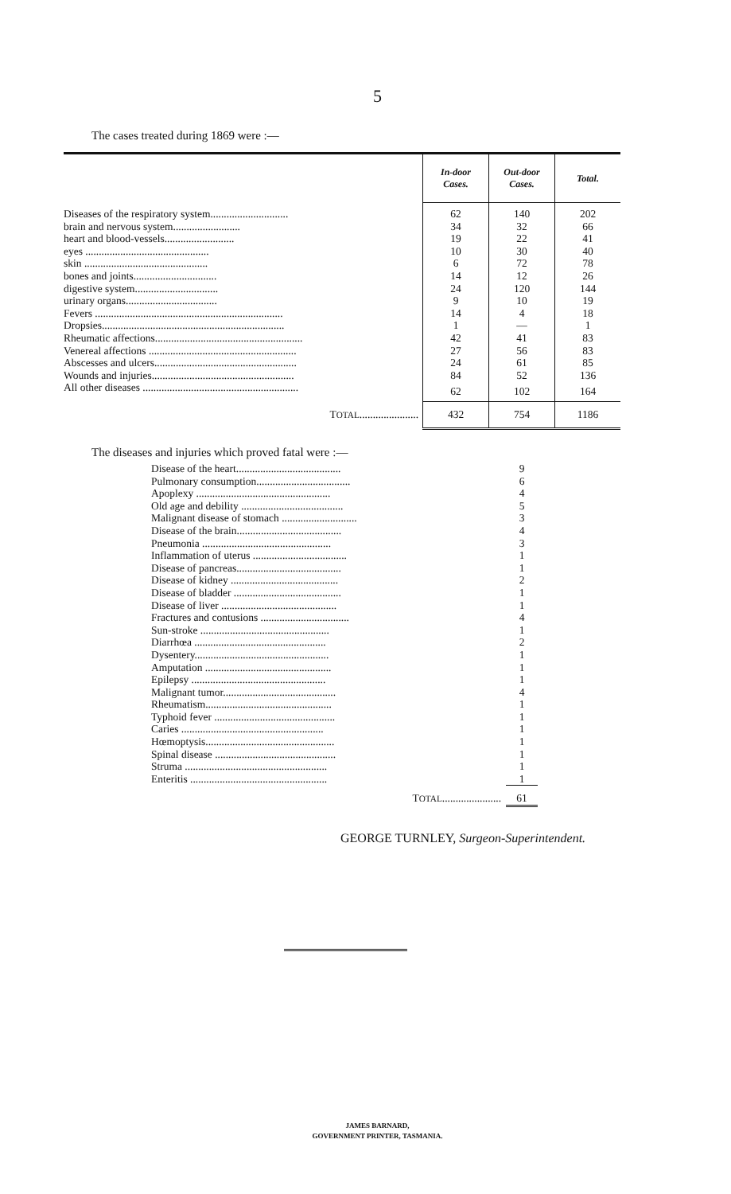5
The cases treated during 1869 were :—
| | In-door Cases. | Out-door Cases. | Total. |
| --- | --- | --- | --- |
| Diseases of the respiratory system............................. | 62 | 140 | 202 |
| brain and nervous system......................... | 34 | 32 | 66 |
| heart and blood-vessels.......................... | 19 | 22 | 41 |
| eyes .............................................. | 10 | 30 | 40 |
| skin .............................................. | 6 | 72 | 78 |
| bones and joints............................... | 14 | 12 | 26 |
| digestive system............................... | 24 | 120 | 144 |
| urinary organs.................................. | 9 | 10 | 19 |
| Fevers ...................................................................... | 14 | 4 | 18 |
| Dropsies.................................................................... | 1 | — | 1 |
| Rheumatic affections....................................................... | 42 | 41 | 83 |
| Venereal affections ....................................................... | 27 | 56 | 83 |
| Abscesses and ulcers..................................................... | 24 | 61 | 85 |
| Wounds and injuries..................................................... | 84 | 52 | 136 |
| All other diseases .......................................................... | 62 | 102 | 164 |
| T OTAL ...................... | 432 | 754 | 1186 |
The diseases and injuries which proved fatal were :—
| Disease of the heart....................................... | 9 |
| Pulmonary consumption................................... | 6 |
| Apoplexy .................................................. | 4 |
| Old age and debility ...................................... | 5 |
| Malignant disease of stomach ............................ | 3 |
| Disease of the brain....................................... | 4 |
| Pneumonia ................................................ | 3 |
| Inflammation of uterus ................................... | 1 |
| Disease of pancreas....................................... | 1 |
| Disease of kidney ........................................ | 2 |
| Disease of bladder ........................................ | 1 |
| Disease of liver ........................................... | 1 |
| Fractures and contusions ................................. | 4 |
| Sun-stroke ................................................ | 1 |
| Diarrhœa ................................................. | 2 |
| Dysentery.................................................. | 1 |
| Amputation ............................................... | 1 |
| Epilepsy .................................................. | 1 |
| Malignant tumor.......................................... | 4 |
| Rheumatism............................................... | 1 |
| Typhoid fever ............................................. | 1 |
| Caries ..................................................... | 1 |
| Hœmoptysis................................................ | 1 |
| Spinal disease ............................................. | 1 |
| Struma ..................................................... | 1 |
| Enteritis ................................................... | 1 |
| T OTAL ...................... | 61 |
GEORGE TURNLEY, Surgeon-Superintendent.
JAMES BARNARD,
GOVERNMENT PRINTER, TASMANIA.